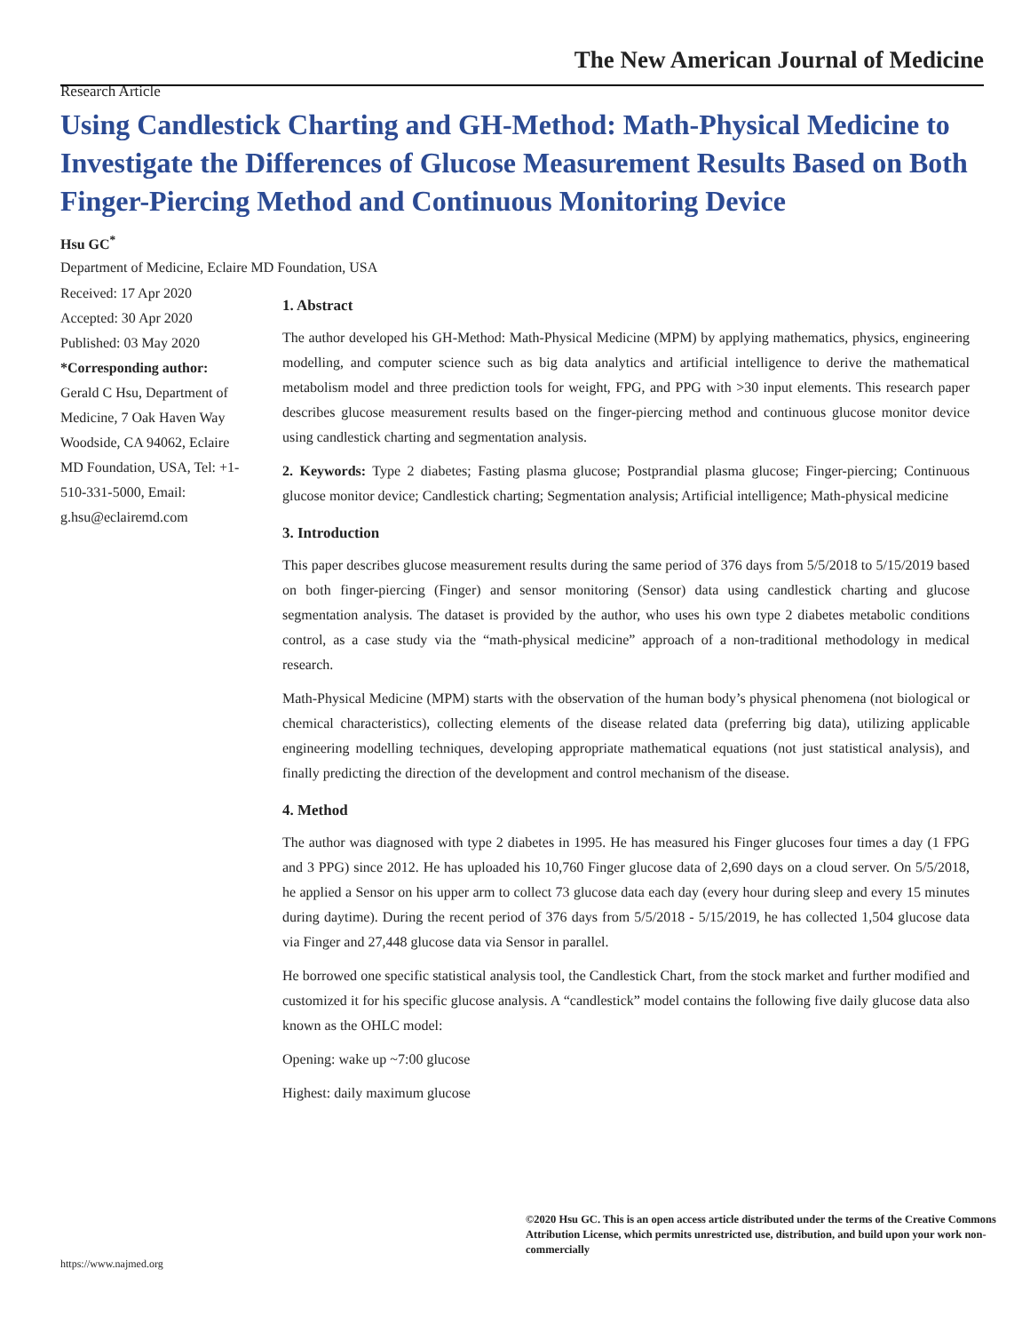The New American Journal of Medicine
Research Article
Using Candlestick Charting and GH-Method: Math-Physical Medicine to Investigate the Differences of Glucose Measurement Results Based on Both Finger-Piercing Method and Continuous Monitoring Device
Hsu GC<sup>*</sup>
Department of Medicine, Eclaire MD Foundation, USA
Received: 17 Apr 2020
Accepted: 30 Apr 2020
Published: 03 May 2020
*Corresponding author:
Gerald C Hsu, Department of Medicine, 7 Oak Haven Way Woodside, CA 94062, Eclaire MD Foundation, USA, Tel: +1-510-331-5000, Email: g.hsu@eclairemd.com
1. Abstract
The author developed his GH-Method: Math-Physical Medicine (MPM) by applying mathematics, physics, engineering modelling, and computer science such as big data analytics and artificial intelligence to derive the mathematical metabolism model and three prediction tools for weight, FPG, and PPG with >30 input elements. This research paper describes glucose measurement results based on the finger-piercing method and continuous glucose monitor device using candlestick charting and segmentation analysis.
2. Keywords: Type 2 diabetes; Fasting plasma glucose; Postprandial plasma glucose; Finger-piercing; Continuous glucose monitor device; Candlestick charting; Segmentation analysis; Artificial intelligence; Math-physical medicine
3. Introduction
This paper describes glucose measurement results during the same period of 376 days from 5/5/2018 to 5/15/2019 based on both finger-piercing (Finger) and sensor monitoring (Sensor) data using candlestick charting and glucose segmentation analysis. The dataset is provided by the author, who uses his own type 2 diabetes metabolic conditions control, as a case study via the “math-physical medicine” approach of a non-traditional methodology in medical research.
Math-Physical Medicine (MPM) starts with the observation of the human body’s physical phenomena (not biological or chemical characteristics), collecting elements of the disease related data (preferring big data), utilizing applicable engineering modelling techniques, developing appropriate mathematical equations (not just statistical analysis), and finally predicting the direction of the development and control mechanism of the disease.
4. Method
The author was diagnosed with type 2 diabetes in 1995. He has measured his Finger glucoses four times a day (1 FPG and 3 PPG) since 2012. He has uploaded his 10,760 Finger glucose data of 2,690 days on a cloud server. On 5/5/2018, he applied a Sensor on his upper arm to collect 73 glucose data each day (every hour during sleep and every 15 minutes during daytime). During the recent period of 376 days from 5/5/2018 - 5/15/2019, he has collected 1,504 glucose data via Finger and 27,448 glucose data via Sensor in parallel.
He borrowed one specific statistical analysis tool, the Candlestick Chart, from the stock market and further modified and customized it for his specific glucose analysis. A “candlestick” model contains the following five daily glucose data also known as the OHLC model:
Opening: wake up ~7:00 glucose
Highest: daily maximum glucose
©2020 Hsu GC. This is an open access article distributed under the terms of the Creative Commons Attribution License, which permits unrestricted use, distribution, and build upon your work non-commercially
https://www.najmed.org